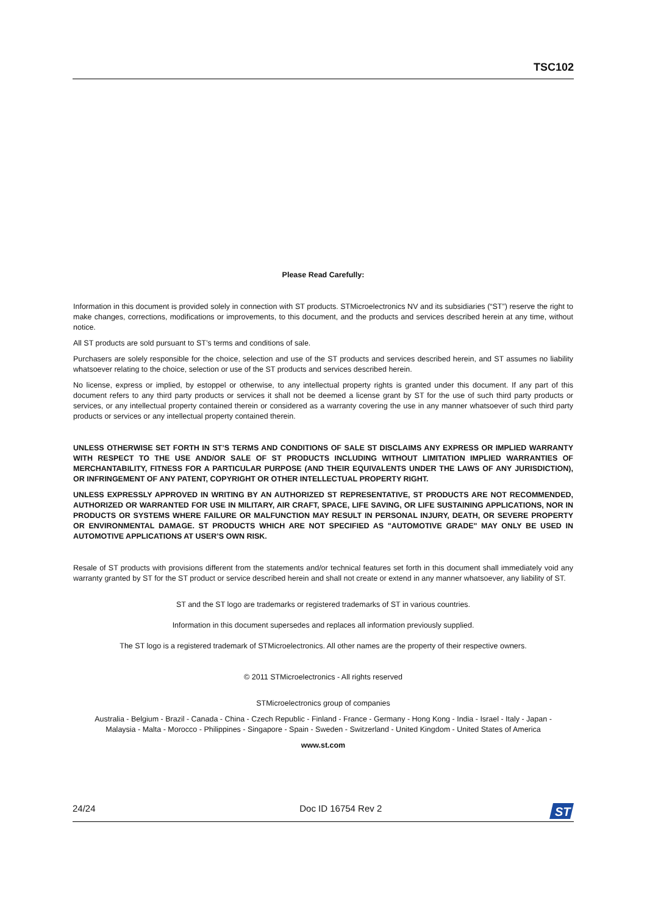TSC102
Please Read Carefully:
Information in this document is provided solely in connection with ST products. STMicroelectronics NV and its subsidiaries (“ST”) reserve the right to make changes, corrections, modifications or improvements, to this document, and the products and services described herein at any time, without notice.
All ST products are sold pursuant to ST’s terms and conditions of sale.
Purchasers are solely responsible for the choice, selection and use of the ST products and services described herein, and ST assumes no liability whatsoever relating to the choice, selection or use of the ST products and services described herein.
No license, express or implied, by estoppel or otherwise, to any intellectual property rights is granted under this document. If any part of this document refers to any third party products or services it shall not be deemed a license grant by ST for the use of such third party products or services, or any intellectual property contained therein or considered as a warranty covering the use in any manner whatsoever of such third party products or services or any intellectual property contained therein.
UNLESS OTHERWISE SET FORTH IN ST’S TERMS AND CONDITIONS OF SALE ST DISCLAIMS ANY EXPRESS OR IMPLIED WARRANTY WITH RESPECT TO THE USE AND/OR SALE OF ST PRODUCTS INCLUDING WITHOUT LIMITATION IMPLIED WARRANTIES OF MERCHANTABILITY, FITNESS FOR A PARTICULAR PURPOSE (AND THEIR EQUIVALENTS UNDER THE LAWS OF ANY JURISDICTION), OR INFRINGEMENT OF ANY PATENT, COPYRIGHT OR OTHER INTELLECTUAL PROPERTY RIGHT.
UNLESS EXPRESSLY APPROVED IN WRITING BY AN AUTHORIZED ST REPRESENTATIVE, ST PRODUCTS ARE NOT RECOMMENDED, AUTHORIZED OR WARRANTED FOR USE IN MILITARY, AIR CRAFT, SPACE, LIFE SAVING, OR LIFE SUSTAINING APPLICATIONS, NOR IN PRODUCTS OR SYSTEMS WHERE FAILURE OR MALFUNCTION MAY RESULT IN PERSONAL INJURY, DEATH, OR SEVERE PROPERTY OR ENVIRONMENTAL DAMAGE. ST PRODUCTS WHICH ARE NOT SPECIFIED AS "AUTOMOTIVE GRADE" MAY ONLY BE USED IN AUTOMOTIVE APPLICATIONS AT USER’S OWN RISK.
Resale of ST products with provisions different from the statements and/or technical features set forth in this document shall immediately void any warranty granted by ST for the ST product or service described herein and shall not create or extend in any manner whatsoever, any liability of ST.
ST and the ST logo are trademarks or registered trademarks of ST in various countries.
Information in this document supersedes and replaces all information previously supplied.
The ST logo is a registered trademark of STMicroelectronics. All other names are the property of their respective owners.
© 2011 STMicroelectronics - All rights reserved
STMicroelectronics group of companies
Australia - Belgium - Brazil - Canada - China - Czech Republic - Finland - France - Germany - Hong Kong - India - Israel - Italy - Japan -
Malaysia - Malta - Morocco - Philippines - Singapore - Spain - Sweden - Switzerland - United Kingdom - United States of America
www.st.com
24/24 Doc ID 16754 Rev 2
ST